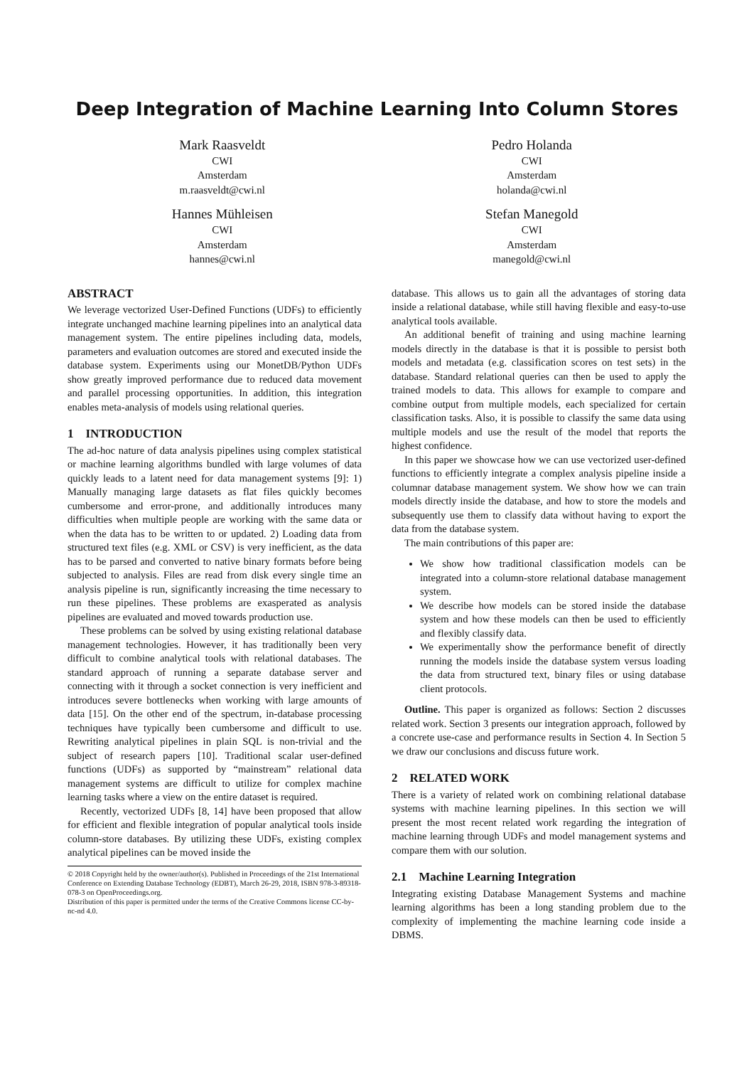Deep Integration of Machine Learning Into Column Stores
Mark Raasveldt
CWI
Amsterdam
m.raasveldt@cwi.nl
Pedro Holanda
CWI
Amsterdam
holanda@cwi.nl
Hannes Mühleisen
CWI
Amsterdam
hannes@cwi.nl
Stefan Manegold
CWI
Amsterdam
manegold@cwi.nl
ABSTRACT
We leverage vectorized User-Defined Functions (UDFs) to efficiently integrate unchanged machine learning pipelines into an analytical data management system. The entire pipelines including data, models, parameters and evaluation outcomes are stored and executed inside the database system. Experiments using our MonetDB/Python UDFs show greatly improved performance due to reduced data movement and parallel processing opportunities. In addition, this integration enables meta-analysis of models using relational queries.
1 INTRODUCTION
The ad-hoc nature of data analysis pipelines using complex statistical or machine learning algorithms bundled with large volumes of data quickly leads to a latent need for data management systems [9]: 1) Manually managing large datasets as flat files quickly becomes cumbersome and error-prone, and additionally introduces many difficulties when multiple people are working with the same data or when the data has to be written to or updated. 2) Loading data from structured text files (e.g. XML or CSV) is very inefficient, as the data has to be parsed and converted to native binary formats before being subjected to analysis. Files are read from disk every single time an analysis pipeline is run, significantly increasing the time necessary to run these pipelines. These problems are exasperated as analysis pipelines are evaluated and moved towards production use.
These problems can be solved by using existing relational database management technologies. However, it has traditionally been very difficult to combine analytical tools with relational databases. The standard approach of running a separate database server and connecting with it through a socket connection is very inefficient and introduces severe bottlenecks when working with large amounts of data [15]. On the other end of the spectrum, in-database processing techniques have typically been cumbersome and difficult to use. Rewriting analytical pipelines in plain SQL is non-trivial and the subject of research papers [10]. Traditional scalar user-defined functions (UDFs) as supported by “mainstream” relational data management systems are difficult to utilize for complex machine learning tasks where a view on the entire dataset is required.
Recently, vectorized UDFs [8, 14] have been proposed that allow for efficient and flexible integration of popular analytical tools inside column-store databases. By utilizing these UDFs, existing complex analytical pipelines can be moved inside the
© 2018 Copyright held by the owner/author(s). Published in Proceedings of the 21st International Conference on Extending Database Technology (EDBT), March 26-29, 2018, ISBN 978-3-89318-078-3 on OpenProceedings.org.
Distribution of this paper is permitted under the terms of the Creative Commons license CC-by-nc-nd 4.0.
database. This allows us to gain all the advantages of storing data inside a relational database, while still having flexible and easy-to-use analytical tools available.
An additional benefit of training and using machine learning models directly in the database is that it is possible to persist both models and metadata (e.g. classification scores on test sets) in the database. Standard relational queries can then be used to apply the trained models to data. This allows for example to compare and combine output from multiple models, each specialized for certain classification tasks. Also, it is possible to classify the same data using multiple models and use the result of the model that reports the highest confidence.
In this paper we showcase how we can use vectorized user-defined functions to efficiently integrate a complex analysis pipeline inside a columnar database management system. We show how we can train models directly inside the database, and how to store the models and subsequently use them to classify data without having to export the data from the database system.
The main contributions of this paper are:
We show how traditional classification models can be integrated into a column-store relational database management system.
We describe how models can be stored inside the database system and how these models can then be used to efficiently and flexibly classify data.
We experimentally show the performance benefit of directly running the models inside the database system versus loading the data from structured text, binary files or using database client protocols.
Outline. This paper is organized as follows: Section 2 discusses related work. Section 3 presents our integration approach, followed by a concrete use-case and performance results in Section 4. In Section 5 we draw our conclusions and discuss future work.
2 RELATED WORK
There is a variety of related work on combining relational database systems with machine learning pipelines. In this section we will present the most recent related work regarding the integration of machine learning through UDFs and model management systems and compare them with our solution.
2.1 Machine Learning Integration
Integrating existing Database Management Systems and machine learning algorithms has been a long standing problem due to the complexity of implementing the machine learning code inside a DBMS.